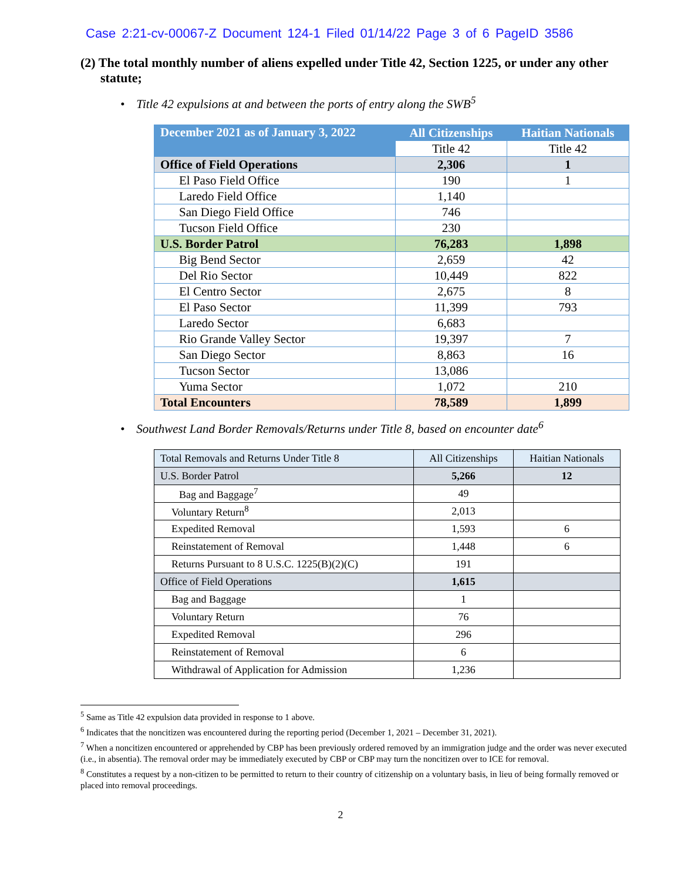Case 2:21-cv-00067-Z Document 124-1 Filed 01/14/22 Page 3 of 6 PageID 3586
(2) The total monthly number of aliens expelled under Title 42, Section 1225, or under any other statute;
• Title 42 expulsions at and between the ports of entry along the SWB<sup>5</sup>
| December 2021 as of January 3, 2022 | All Citizenships | Haitian Nationals |
| --- | --- | --- |
| | Title 42 | Title 42 |
| Office of Field Operations | 2,306 | 1 |
| El Paso Field Office | 190 | 1 |
| Laredo Field Office | 1,140 | |
| San Diego Field Office | 746 | |
| Tucson Field Office | 230 | |
| U.S. Border Patrol | 76,283 | 1,898 |
| Big Bend Sector | 2,659 | 42 |
| Del Rio Sector | 10,449 | 822 |
| El Centro Sector | 2,675 | 8 |
| El Paso Sector | 11,399 | 793 |
| Laredo Sector | 6,683 | |
| Rio Grande Valley Sector | 19,397 | 7 |
| San Diego Sector | 8,863 | 16 |
| Tucson Sector | 13,086 | |
| Yuma Sector | 1,072 | 210 |
| Total Encounters | 78,589 | 1,899 |
• Southwest Land Border Removals/Returns under Title 8, based on encounter date<sup>6</sup>
| Total Removals and Returns Under Title 8 | All Citizenships | Haitian Nationals |
| U.S. Border Patrol | 5,266 | 12 |
| Bag and Baggage<sup>7</sup> | 49 | |
| Voluntary Return<sup>8</sup> | 2,013 | |
| Expedited Removal | 1,593 | 6 |
| Reinstatement of Removal | 1,448 | 6 |
| Returns Pursuant to 8 U.S.C. 1225(B)(2)(C) | 191 | |
| Office of Field Operations | 1,615 | |
| Bag and Baggage | 1 | |
| Voluntary Return | 76 | |
| Expedited Removal | 296 | |
| Reinstatement of Removal | 6 | |
| Withdrawal of Application for Admission | 1,236 | |
<sup>5</sup> Same as Title 42 expulsion data provided in response to 1 above.
<sup>6</sup> Indicates that the noncitizen was encountered during the reporting period (December 1, 2021 – December 31, 2021).
<sup>7</sup> When a noncitizen encountered or apprehended by CBP has been previously ordered removed by an immigration judge and the order was never executed (i.e., in absentia). The removal order may be immediately executed by CBP or CBP may turn the noncitizen over to ICE for removal.
<sup>8</sup> Constitutes a request by a non-citizen to be permitted to return to their country of citizenship on a voluntary basis, in lieu of being formally removed or placed into removal proceedings.
2